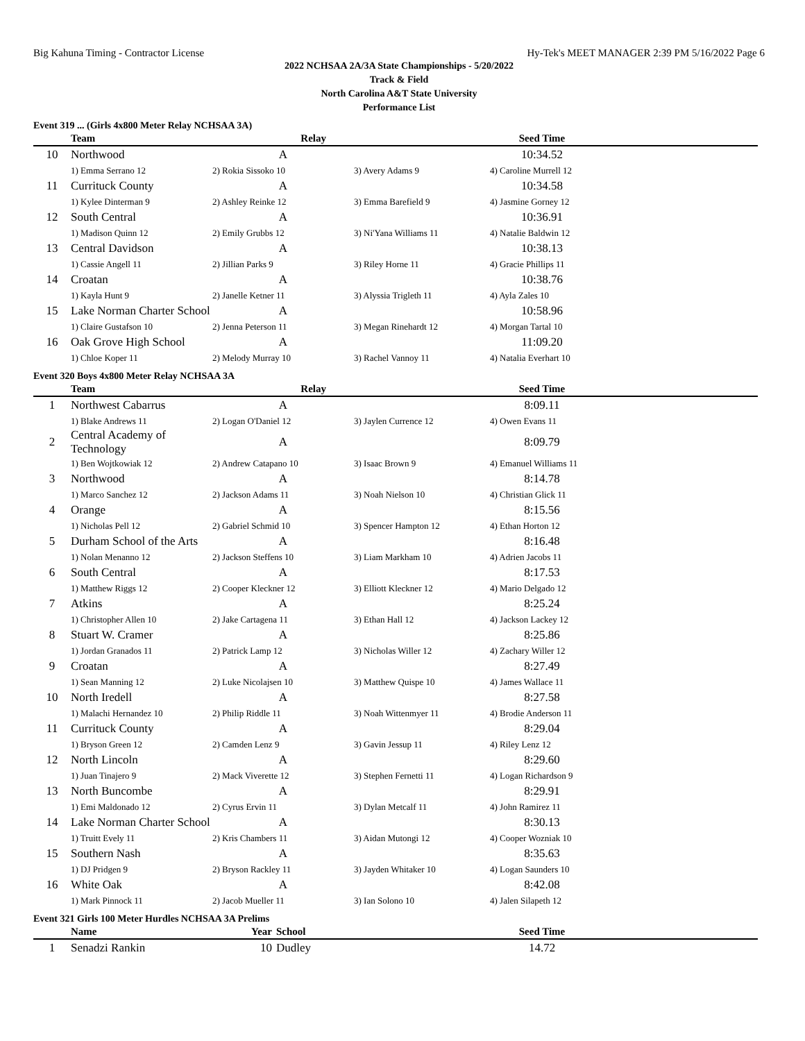Big Kahuna Timing - Contractor License Hy-Tek's MEET MANAGER 2:39 PM 5/16/2022 Page 6
2022 NCHSAA 2A/3A State Championships - 5/20/2022
Track & Field
North Carolina A&T State University
Performance List
Event 319 ... (Girls 4x800 Meter Relay NCHSAA 3A)
| | Team | Relay | | Seed Time | |
| --- | --- | --- | --- | --- | --- |
| 10 | Northwood | A | | 10:34.52 | |
| | 1) Emma Serrano 12 | 2) Rokia Sissoko 10 | 3) Avery Adams 9 | 4) Caroline Murrell 12 | |
| 11 | Currituck County | A | | 10:34.58 | |
| | 1) Kylee Dinterman 9 | 2) Ashley Reinke 12 | 3) Emma Barefield 9 | 4) Jasmine Gorney 12 | |
| 12 | South Central | A | | 10:36.91 | |
| | 1) Madison Quinn 12 | 2) Emily Grubbs 12 | 3) Ni'Yana Williams 11 | 4) Natalie Baldwin 12 | |
| 13 | Central Davidson | A | | 10:38.13 | |
| | 1) Cassie Angell 11 | 2) Jillian Parks 9 | 3) Riley Horne 11 | 4) Gracie Phillips 11 | |
| 14 | Croatan | A | | 10:38.76 | |
| | 1) Kayla Hunt 9 | 2) Janelle Ketner 11 | 3) Alyssia Trigleth 11 | 4) Ayla Zales 10 | |
| 15 | Lake Norman Charter School | A | | 10:58.96 | |
| | 1) Claire Gustafson 10 | 2) Jenna Peterson 11 | 3) Megan Rinehardt 12 | 4) Morgan Tartal 10 | |
| 16 | Oak Grove High School | A | | 11:09.20 | |
| | 1) Chloe Koper 11 | 2) Melody Murray 10 | 3) Rachel Vannoy 11 | 4) Natalia Everhart 10 | |
Event 320 Boys 4x800 Meter Relay NCHSAA 3A
| | Team | Relay | | Seed Time | |
| --- | --- | --- | --- | --- | --- |
| 1 | Northwest Cabarrus | A | | 8:09.11 | |
| | 1) Blake Andrews 11 | 2) Logan O'Daniel 12 | 3) Jaylen Currence 12 | 4) Owen Evans 11 | |
| 2 | Central Academy of Technology | A | | 8:09.79 | |
| | 1) Ben Wojtkowiak 12 | 2) Andrew Catapano 10 | 3) Isaac Brown 9 | 4) Emanuel Williams 11 | |
| 3 | Northwood | A | | 8:14.78 | |
| | 1) Marco Sanchez 12 | 2) Jackson Adams 11 | 3) Noah Nielson 10 | 4) Christian Glick 11 | |
| 4 | Orange | A | | 8:15.56 | |
| | 1) Nicholas Pell 12 | 2) Gabriel Schmid 10 | 3) Spencer Hampton 12 | 4) Ethan Horton 12 | |
| 5 | Durham School of the Arts | A | | 8:16.48 | |
| | 1) Nolan Menanno 12 | 2) Jackson Steffens 10 | 3) Liam Markham 10 | 4) Adrien Jacobs 11 | |
| 6 | South Central | A | | 8:17.53 | |
| | 1) Matthew Riggs 12 | 2) Cooper Kleckner 12 | 3) Elliott Kleckner 12 | 4) Mario Delgado 12 | |
| 7 | Atkins | A | | 8:25.24 | |
| | 1) Christopher Allen 10 | 2) Jake Cartagena 11 | 3) Ethan Hall 12 | 4) Jackson Lackey 12 | |
| 8 | Stuart W. Cramer | A | | 8:25.86 | |
| | 1) Jordan Granados 11 | 2) Patrick Lamp 12 | 3) Nicholas Willer 12 | 4) Zachary Willer 12 | |
| 9 | Croatan | A | | 8:27.49 | |
| | 1) Sean Manning 12 | 2) Luke Nicolajsen 10 | 3) Matthew Quispe 10 | 4) James Wallace 11 | |
| 10 | North Iredell | A | | 8:27.58 | |
| | 1) Malachi Hernandez 10 | 2) Philip Riddle 11 | 3) Noah Wittenmyer 11 | 4) Brodie Anderson 11 | |
| 11 | Currituck County | A | | 8:29.04 | |
| | 1) Bryson Green 12 | 2) Camden Lenz 9 | 3) Gavin Jessup 11 | 4) Riley Lenz 12 | |
| 12 | North Lincoln | A | | 8:29.60 | |
| | 1) Juan Tinajero 9 | 2) Mack Viverette 12 | 3) Stephen Fernetti 11 | 4) Logan Richardson 9 | |
| 13 | North Buncombe | A | | 8:29.91 | |
| | 1) Emi Maldonado 12 | 2) Cyrus Ervin 11 | 3) Dylan Metcalf 11 | 4) John Ramirez 11 | |
| 14 | Lake Norman Charter School | A | | 8:30.13 | |
| | 1) Truitt Evely 11 | 2) Kris Chambers 11 | 3) Aidan Mutongi 12 | 4) Cooper Wozniak 10 | |
| 15 | Southern Nash | A | | 8:35.63 | |
| | 1) DJ Pridgen 9 | 2) Bryson Rackley 11 | 3) Jayden Whitaker 10 | 4) Logan Saunders 10 | |
| 16 | White Oak | A | | 8:42.08 | |
| | 1) Mark Pinnock 11 | 2) Jacob Mueller 11 | 3) Ian Solono 10 | 4) Jalen Silapeth 12 | |
Event 321 Girls 100 Meter Hurdles NCHSAA 3A Prelims
| | Name | Year | School | Seed Time | |
| --- | --- | --- | --- | --- | --- |
| 1 | Senadzi Rankin | 10 | Dudley | 14.72 | |